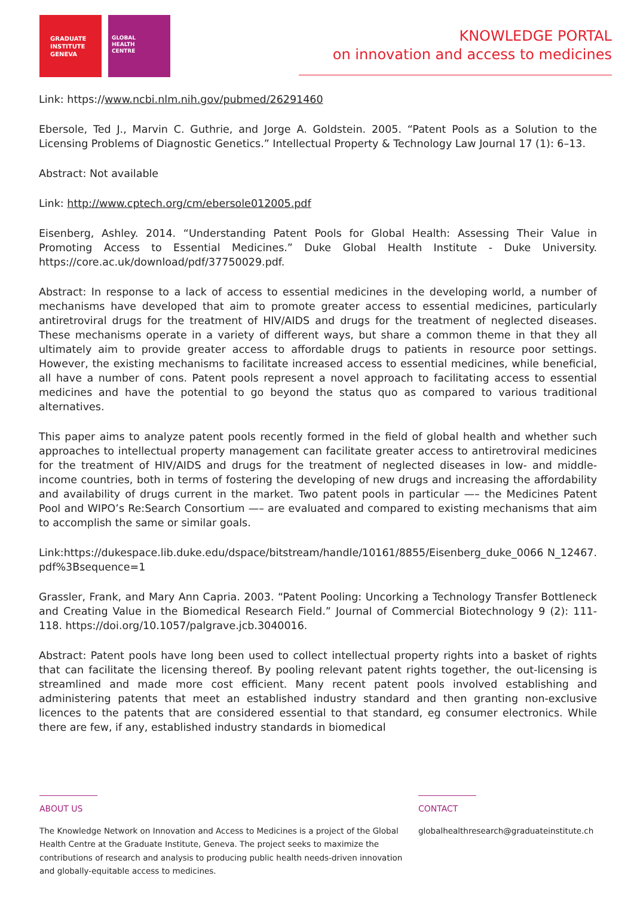GRADUATE
INSTITUTE
GENEVA
GLOBAL
HEALTH
CENTRE
KNOWLEDGE PORTAL
on innovation and access to medicines
Link: https://www.ncbi.nlm.nih.gov/pubmed/26291460
Ebersole, Ted J., Marvin C. Guthrie, and Jorge A. Goldstein. 2005. “Patent Pools as a Solution to the Licensing Problems of Diagnostic Genetics.” Intellectual Property & Technology Law Journal 17 (1): 6–13.
Abstract: Not available
Link: http://www.cptech.org/cm/ebersole012005.pdf
Eisenberg, Ashley. 2014. “Understanding Patent Pools for Global Health: Assessing Their Value in Promoting Access to Essential Medicines.” Duke Global Health Institute - Duke University. https://core.ac.uk/download/pdf/37750029.pdf.
Abstract: In response to a lack of access to essential medicines in the developing world, a number of mechanisms have developed that aim to promote greater access to essential medicines, particularly antiretroviral drugs for the treatment of HIV/AIDS and drugs for the treatment of neglected diseases. These mechanisms operate in a variety of different ways, but share a common theme in that they all ultimately aim to provide greater access to affordable drugs to patients in resource poor settings. However, the existing mechanisms to facilitate increased access to essential medicines, while beneficial, all have a number of cons. Patent pools represent a novel approach to facilitating access to essential medicines and have the potential to go beyond the status quo as compared to various traditional alternatives.
This paper aims to analyze patent pools recently formed in the field of global health and whether such approaches to intellectual property management can facilitate greater access to antiretroviral medicines for the treatment of HIV/AIDS and drugs for the treatment of neglected diseases in low- and middle- income countries, both in terms of fostering the developing of new drugs and increasing the affordability and availability of drugs current in the market. Two patent pools in particular —– the Medicines Patent Pool and WIPO’s Re:Search Consortium —– are evaluated and compared to existing mechanisms that aim to accomplish the same or similar goals.
Link:https://dukespace.lib.duke.edu/dspace/bitstream/handle/10161/8855/Eisenberg_duke_0066 N_12467. pdf%3Bsequence=1
Grassler, Frank, and Mary Ann Capria. 2003. “Patent Pooling: Uncorking a Technology Transfer Bottleneck and Creating Value in the Biomedical Research Field.” Journal of Commercial Biotechnology 9 (2): 111-118. https://doi.org/10.1057/palgrave.jcb.3040016.
Abstract: Patent pools have long been used to collect intellectual property rights into a basket of rights that can facilitate the licensing thereof. By pooling relevant patent rights together, the out-licensing is streamlined and made more cost efficient. Many recent patent pools involved establishing and administering patents that meet an established industry standard and then granting non-exclusive licences to the patents that are considered essential to that standard, eg consumer electronics. While there are few, if any, established industry standards in biomedical
ABOUT US
The Knowledge Network on Innovation and Access to Medicines is a project of the Global Health Centre at the Graduate Institute, Geneva. The project seeks to maximize the contributions of research and analysis to producing public health needs-driven innovation and globally-equitable access to medicines.
CONTACT
globalhealthresearch@graduateinstitute.ch